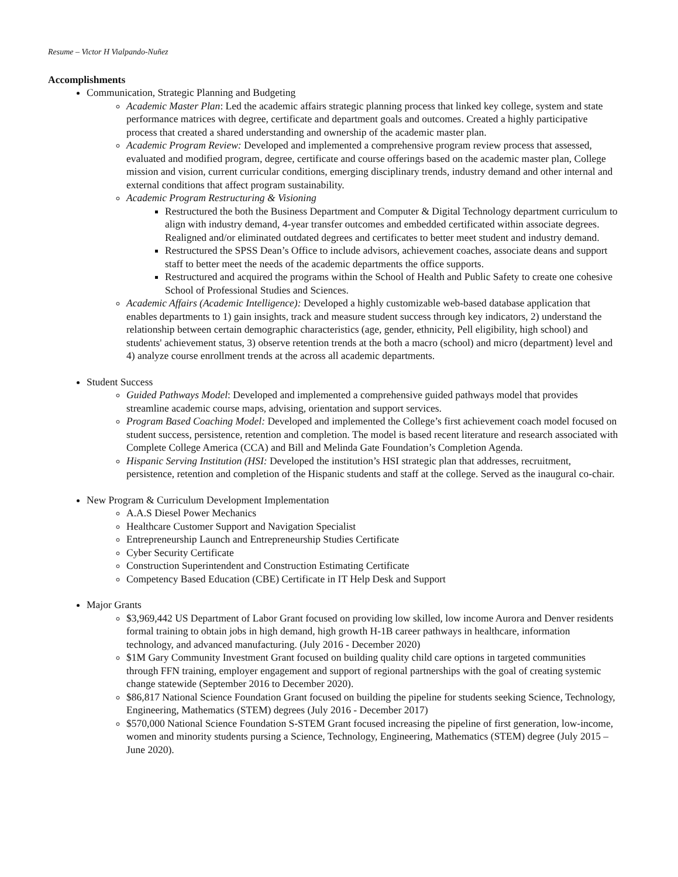Resume – Victor H Vialpando-Nuñez
Accomplishments
Communication, Strategic Planning and Budgeting
Academic Master Plan: Led the academic affairs strategic planning process that linked key college, system and state performance matrices with degree, certificate and department goals and outcomes. Created a highly participative process that created a shared understanding and ownership of the academic master plan.
Academic Program Review: Developed and implemented a comprehensive program review process that assessed, evaluated and modified program, degree, certificate and course offerings based on the academic master plan, College mission and vision, current curricular conditions, emerging disciplinary trends, industry demand and other internal and external conditions that affect program sustainability.
Academic Program Restructuring & Visioning
Restructured the both the Business Department and Computer & Digital Technology department curriculum to align with industry demand, 4-year transfer outcomes and embedded certificated within associate degrees. Realigned and/or eliminated outdated degrees and certificates to better meet student and industry demand.
Restructured the SPSS Dean’s Office to include advisors, achievement coaches, associate deans and support staff to better meet the needs of the academic departments the office supports.
Restructured and acquired the programs within the School of Health and Public Safety to create one cohesive School of Professional Studies and Sciences.
Academic Affairs (Academic Intelligence): Developed a highly customizable web-based database application that enables departments to 1) gain insights, track and measure student success through key indicators, 2) understand the relationship between certain demographic characteristics (age, gender, ethnicity, Pell eligibility, high school) and students' achievement status, 3) observe retention trends at the both a macro (school) and micro (department) level and 4) analyze course enrollment trends at the across all academic departments.
Student Success
Guided Pathways Model: Developed and implemented a comprehensive guided pathways model that provides streamline academic course maps, advising, orientation and support services.
Program Based Coaching Model: Developed and implemented the College’s first achievement coach model focused on student success, persistence, retention and completion. The model is based recent literature and research associated with Complete College America (CCA) and Bill and Melinda Gate Foundation’s Completion Agenda.
Hispanic Serving Institution (HSI: Developed the institution’s HSI strategic plan that addresses, recruitment, persistence, retention and completion of the Hispanic students and staff at the college. Served as the inaugural co-chair.
New Program & Curriculum Development Implementation
A.A.S Diesel Power Mechanics
Healthcare Customer Support and Navigation Specialist
Entrepreneurship Launch and Entrepreneurship Studies Certificate
Cyber Security Certificate
Construction Superintendent and Construction Estimating Certificate
Competency Based Education (CBE) Certificate in IT Help Desk and Support
Major Grants
$3,969,442 US Department of Labor Grant focused on providing low skilled, low income Aurora and Denver residents formal training to obtain jobs in high demand, high growth H-1B career pathways in healthcare, information technology, and advanced manufacturing. (July 2016 - December 2020)
$1M Gary Community Investment Grant focused on building quality child care options in targeted communities through FFN training, employer engagement and support of regional partnerships with the goal of creating systemic change statewide (September 2016 to December 2020).
$86,817 National Science Foundation Grant focused on building the pipeline for students seeking Science, Technology, Engineering, Mathematics (STEM) degrees (July 2016 - December 2017)
$570,000 National Science Foundation S-STEM Grant focused increasing the pipeline of first generation, low-income, women and minority students pursing a Science, Technology, Engineering, Mathematics (STEM) degree (July 2015 – June 2020).